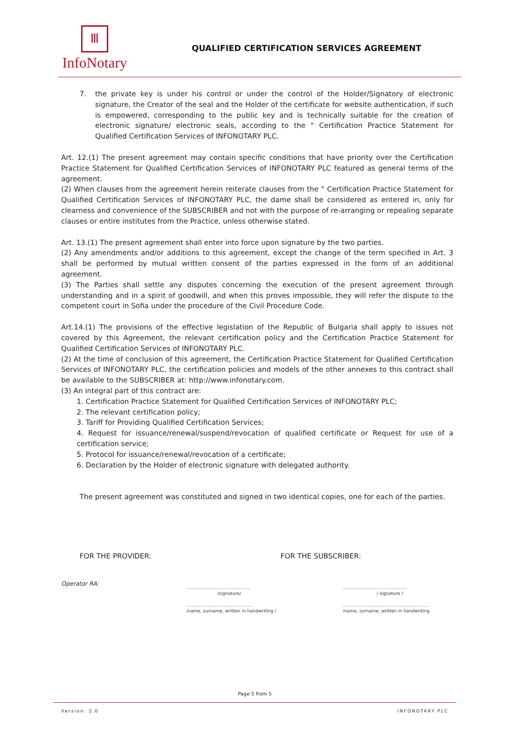Ⅲ
InfoNotary
QUALIFIED CERTIFICATION SERVICES AGREEMENT
7. the private key is under his control or under the control of the Holder/Signatory of electronic signature, the Creator of the seal and the Holder of the certificate for website authentication, if such is empowered, corresponding to the public key and is technically suitable for the creation of electronic signature/ electronic seals, according to the " Certification Practice Statement for Qualified Certification Services of INFONOTARY PLC.
Art. 12.(1) The present agreement may contain specific conditions that have priority over the Certification Practice Statement for Qualified Certification Services of INFONOTARY PLC featured as general terms of the agreement.
(2) When clauses from the agreement herein reiterate clauses from the " Certification Practice Statement for Qualified Certification Services of INFONOTARY PLC, the dame shall be considered as entered in, only for clearness and convenience of the SUBSCRIBER and not with the purpose of re-arranging or repealing separate clauses or entire institutes from the Practice, unless otherwise stated.
Art. 13.(1) The present agreement shall enter into force upon signature by the two parties.
(2) Any amendments and/or additions to this agreement, except the change of the term specified in Art. 3 shall be performed by mutual written consent of the parties expressed in the form of an additional agreement.
(3) The Parties shall settle any disputes concerning the execution of the present agreement through understanding and in a spirit of goodwill, and when this proves impossible, they will refer the dispute to the competent court in Sofia under the procedure of the Civil Procedure Code.
Art.14.(1) The provisions of the effective legislation of the Republic of Bulgaria shall apply to issues not covered by this Agreement, the relevant certification policy and the Certification Practice Statement for Qualified Certification Services of INFONOTARY PLC.
(2) At the time of conclusion of this agreement, the Certification Practice Statement for Qualified Certification Services of INFONOTARY PLC, the certification policies and models of the other annexes to this contract shall be available to the SUBSCRIBER at: http://www.infonotary.com.
(3) An integral part of this contract are:
1. Certification Practice Statement for Qualified Certification Services of INFONOTARY PLC;
2. The relevant certification policy;
3. Tariff for Providing Qualified Certification Services;
4. Request for issuance/renewal/suspend/revocation of qualified certificate or Request for use of a certification service;
5. Protocol for issuance/renewal/revocation of a certificate;
6. Declaration by the Holder of electronic signature with delegated authority.
The present agreement was constituted and signed in two identical copies, one for each of the parties.
FOR THE PROVIDER: FOR THE SUBSCRIBER:
Operator RA:
..............................................
/signature/
...............................................
/name, surname, written in handwriting /
..............................................
/ signature /
..............................................................
/name, surname, written in handwriting
Page 5 from 5
Version: 2.0 INFONOTARY PLC